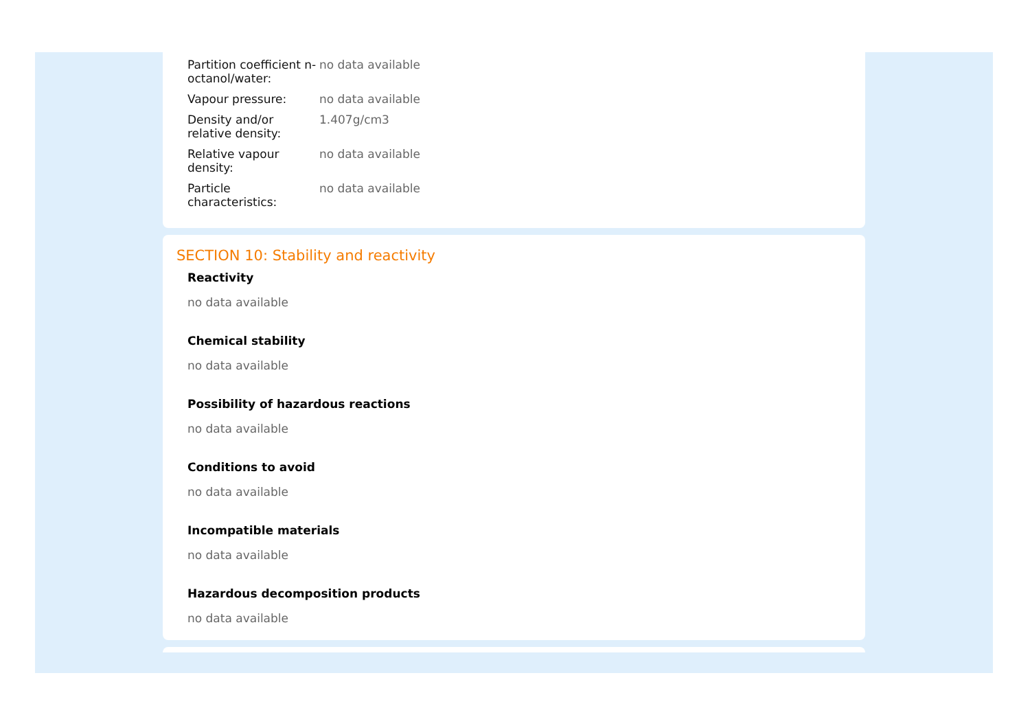| Partition coefficient n-octanol/water: | no data available |
| Vapour pressure: | no data available |
| Density and/or relative density: | 1.407g/cm3 |
| Relative vapour density: | no data available |
| Particle characteristics: | no data available |
SECTION 10: Stability and reactivity
Reactivity
no data available
Chemical stability
no data available
Possibility of hazardous reactions
no data available
Conditions to avoid
no data available
Incompatible materials
no data available
Hazardous decomposition products
no data available